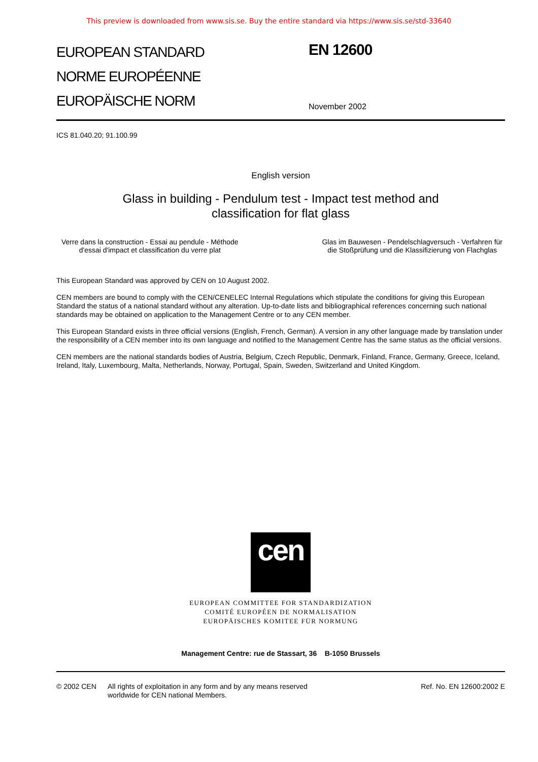This preview is downloaded from www.sis.se. Buy the entire standard via https://www.sis.se/std-33640
EUROPEAN STANDARD
NORME EUROPÉENNE
EUROPÄISCHE NORM
EN 12600
November 2002
ICS 81.040.20; 91.100.99
English version
Glass in building - Pendulum test - Impact test method and
classification for flat glass
Verre dans la construction - Essai au pendule - Méthode
d'essai d'impact et classification du verre plat
Glas im Bauwesen - Pendelschlagversuch - Verfahren für
die Stoßprüfung und die Klassifizierung von Flachglas
This European Standard was approved by CEN on 10 August 2002.
CEN members are bound to comply with the CEN/CENELEC Internal Regulations which stipulate the conditions for giving this European Standard the status of a national standard without any alteration. Up-to-date lists and bibliographical references concerning such national standards may be obtained on application to the Management Centre or to any CEN member.
This European Standard exists in three official versions (English, French, German). A version in any other language made by translation under the responsibility of a CEN member into its own language and notified to the Management Centre has the same status as the official versions.
CEN members are the national standards bodies of Austria, Belgium, Czech Republic, Denmark, Finland, France, Germany, Greece, Iceland, Ireland, Italy, Luxembourg, Malta, Netherlands, Norway, Portugal, Spain, Sweden, Switzerland and United Kingdom.
cen
EUROPEAN COMMITTEE FOR STANDARDIZATION
COMITÉ EUROPÉEN DE NORMALISATION
EUROPÄISCHES KOMITEE FÜR NORMUNG
Management Centre: rue de Stassart, 36 B-1050 Brussels
© 2002 CEN All rights of exploitation in any form and by any means reserved
worldwide for CEN national Members.
Ref. No. EN 12600:2002 E